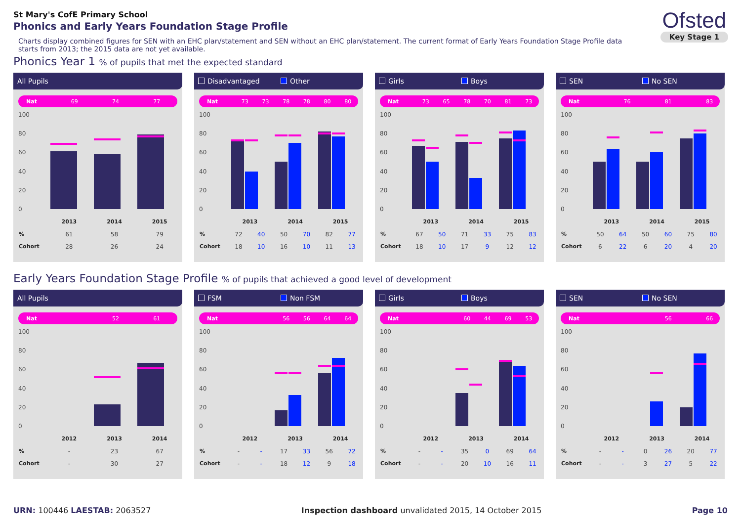St Mary's CofE Primary School
Phonics and Early Years Foundation Stage Profile
Charts display combined figures for SEN with an EHC plan/statement and SEN without an EHC plan/statement. The current format of Early Years Foundation Stage Profile data starts from 2013; the 2015 data are not yet available.
Ofsted
Key Stage 1
Phonics Year 1 % of pupils that met the expected standard
All Pupils
| Nat | 69 | 74 | 77 |
100
80
60
40
20
0
| | 2013 | 2014 | 2015 |
| % | 61 | 58 | 79 |
| Cohort | 28 | 26 | 24 |
Disadvantaged Other
| Nat | 73 | 73 | 78 | 78 | 80 | 80 |
100
80
60
40
20
0
| | 2013 | | 2014 | | 2015 | |
| % | 72 | 40 | 50 | 70 | 82 | 77 |
| Cohort | 18 | 10 | 16 | 10 | 11 | 13 |
Girls Boys
| Nat | 73 | 65 | 78 | 70 | 81 | 73 |
100
80
60
40
20
0
| | 2013 | | 2014 | | 2015 | |
| % | 67 | 50 | 71 | 33 | 75 | 83 |
| Cohort | 18 | 10 | 17 | 9 | 12 | 12 |
SEN No SEN
| Nat | | 76 | | 81 | | 83 |
100
80
60
40
20
0
| | 2013 | | 2014 | | 2015 | |
| % | 50 | 64 | 50 | 60 | 75 | 80 |
| Cohort | 6 | 22 | 6 | 20 | 4 | 20 |
Early Years Foundation Stage Profile % of pupils that achieved a good level of development
All Pupils
| Nat | | 52 | 61 |
100
80
60
40
20
0
| | 2012 | 2013 | 2014 |
| % | - | 23 | 67 |
| Cohort | - | 30 | 27 |
FSM Non FSM
| Nat | | | 56 | 56 | 64 | 64 |
100
80
60
40
20
0
| | 2012 | | 2013 | | 2014 | |
| % | - | - | 17 | 33 | 56 | 72 |
| Cohort | - | - | 18 | 12 | 9 | 18 |
Girls Boys
| Nat | | | 60 | 44 | 69 | 53 |
100
80
60
40
20
0
| | 2012 | | 2013 | | 2014 | |
| % | - | - | 35 | 0 | 69 | 64 |
| Cohort | - | - | 20 | 10 | 16 | 11 |
SEN No SEN
| Nat | | | | 56 | | 66 |
100
80
60
40
20
0
| | 2012 | | 2013 | | 2014 | |
| % | - | - | 0 | 26 | 20 | 77 |
| Cohort | - | - | 3 | 27 | 5 | 22 |
URN: 100446 LAESTAB: 2063527 Inspection dashboard unvalidated 2015, 14 October 2015
Page 10